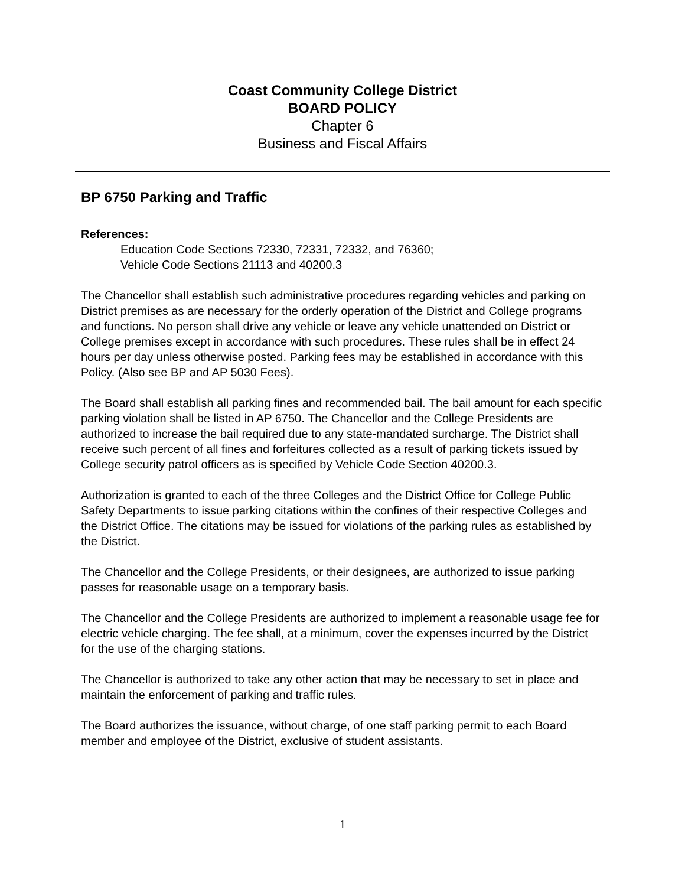Coast Community College District
BOARD POLICY
Chapter 6
Business and Fiscal Affairs
BP 6750 Parking and Traffic
References:
Education Code Sections 72330, 72331, 72332, and 76360;
Vehicle Code Sections 21113 and 40200.3
The Chancellor shall establish such administrative procedures regarding vehicles and parking on District premises as are necessary for the orderly operation of the District and College programs and functions. No person shall drive any vehicle or leave any vehicle unattended on District or College premises except in accordance with such procedures. These rules shall be in effect 24 hours per day unless otherwise posted. Parking fees may be established in accordance with this Policy. (Also see BP and AP 5030 Fees).
The Board shall establish all parking fines and recommended bail. The bail amount for each specific parking violation shall be listed in AP 6750. The Chancellor and the College Presidents are authorized to increase the bail required due to any state-mandated surcharge. The District shall receive such percent of all fines and forfeitures collected as a result of parking tickets issued by College security patrol officers as is specified by Vehicle Code Section 40200.3.
Authorization is granted to each of the three Colleges and the District Office for College Public Safety Departments to issue parking citations within the confines of their respective Colleges and the District Office. The citations may be issued for violations of the parking rules as established by the District.
The Chancellor and the College Presidents, or their designees, are authorized to issue parking passes for reasonable usage on a temporary basis.
The Chancellor and the College Presidents are authorized to implement a reasonable usage fee for electric vehicle charging. The fee shall, at a minimum, cover the expenses incurred by the District for the use of the charging stations.
The Chancellor is authorized to take any other action that may be necessary to set in place and maintain the enforcement of parking and traffic rules.
The Board authorizes the issuance, without charge, of one staff parking permit to each Board member and employee of the District, exclusive of student assistants.
1